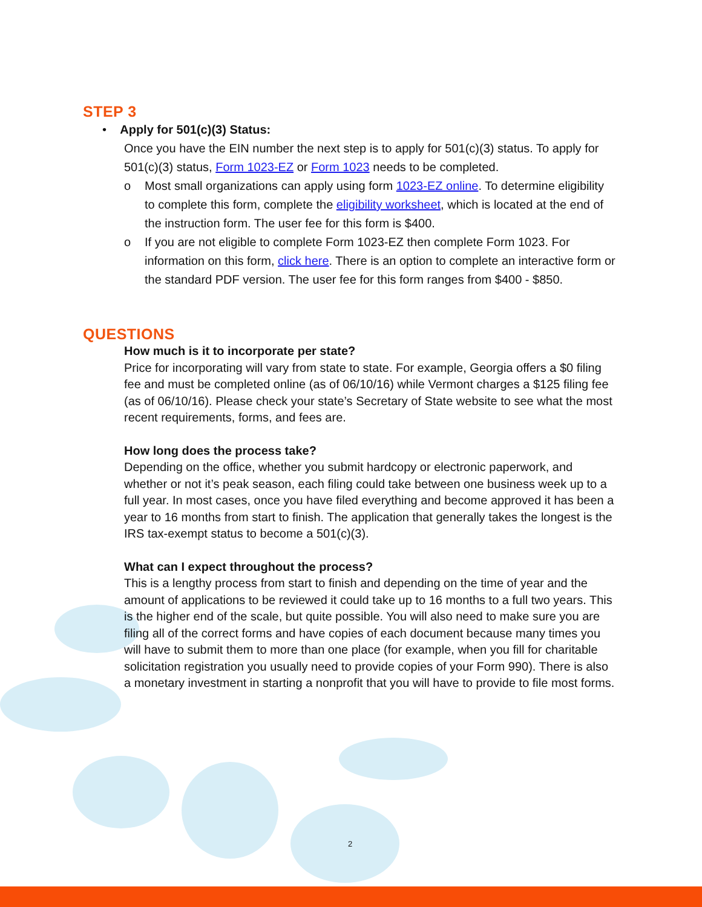STEP 3
• Apply for 501(c)(3) Status:
Once you have the EIN number the next step is to apply for 501(c)(3) status. To apply for 501(c)(3) status, Form 1023-EZ or Form 1023 needs to be completed.
o Most small organizations can apply using form 1023-EZ online. To determine eligibility to complete this form, complete the eligibility worksheet, which is located at the end of the instruction form. The user fee for this form is $400.
o If you are not eligible to complete Form 1023-EZ then complete Form 1023. For information on this form, click here. There is an option to complete an interactive form or the standard PDF version. The user fee for this form ranges from $400 - $850.
QUESTIONS
How much is it to incorporate per state?
Price for incorporating will vary from state to state. For example, Georgia offers a $0 filing fee and must be completed online (as of 06/10/16) while Vermont charges a $125 filing fee (as of 06/10/16). Please check your state’s Secretary of State website to see what the most recent requirements, forms, and fees are.
How long does the process take?
Depending on the office, whether you submit hardcopy or electronic paperwork, and whether or not it’s peak season, each filing could take between one business week up to a full year. In most cases, once you have filed everything and become approved it has been a year to 16 months from start to finish. The application that generally takes the longest is the IRS tax-exempt status to become a 501(c)(3).
What can I expect throughout the process?
This is a lengthy process from start to finish and depending on the time of year and the amount of applications to be reviewed it could take up to 16 months to a full two years. This is the higher end of the scale, but quite possible. You will also need to make sure you are filing all of the correct forms and have copies of each document because many times you will have to submit them to more than one place (for example, when you fill for charitable solicitation registration you usually need to provide copies of your Form 990). There is also a monetary investment in starting a nonprofit that you will have to provide to file most forms.
2